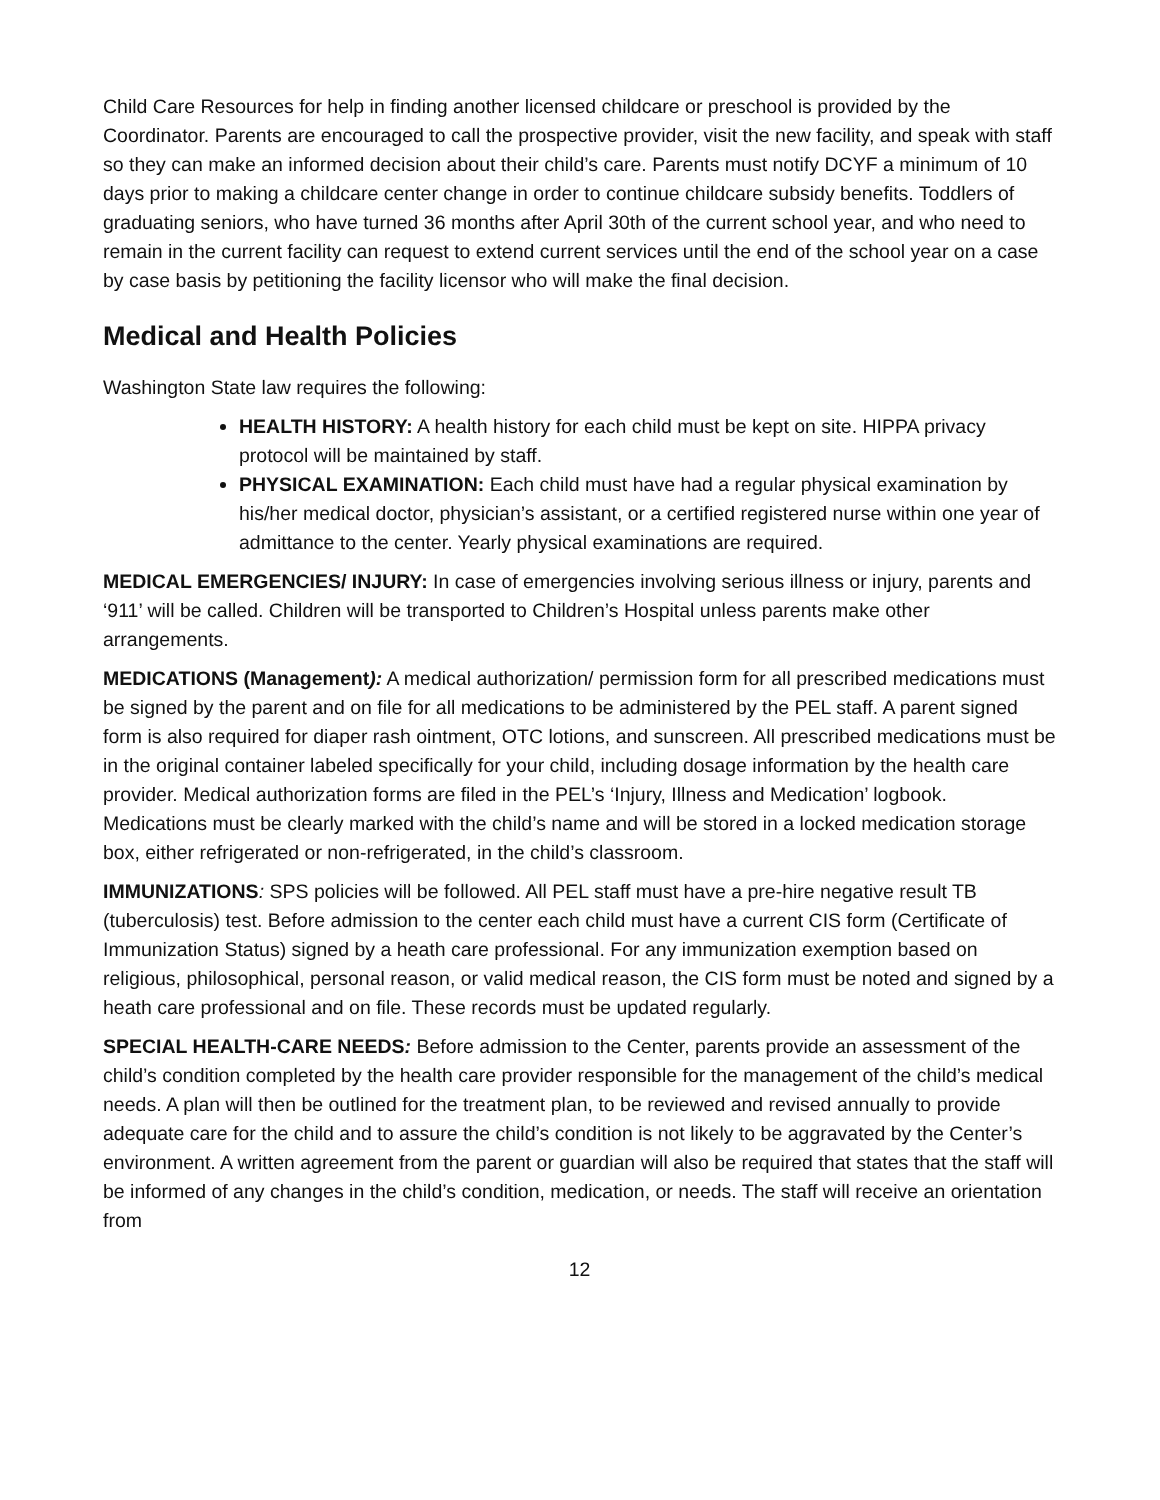Child Care Resources for help in finding another licensed childcare or preschool is provided by the Coordinator. Parents are encouraged to call the prospective provider, visit the new facility, and speak with staff so they can make an informed decision about their child’s care. Parents must notify DCYF a minimum of 10 days prior to making a childcare center change in order to continue childcare subsidy benefits. Toddlers of graduating seniors, who have turned 36 months after April 30th of the current school year, and who need to remain in the current facility can request to extend current services until the end of the school year on a case by case basis by petitioning the facility licensor who will make the final decision.
Medical and Health Policies
Washington State law requires the following:
HEALTH HISTORY: A health history for each child must be kept on site. HIPPA privacy protocol will be maintained by staff.
PHYSICAL EXAMINATION: Each child must have had a regular physical examination by his/her medical doctor, physician’s assistant, or a certified registered nurse within one year of admittance to the center. Yearly physical examinations are required.
MEDICAL EMERGENCIES/ INJURY: In case of emergencies involving serious illness or injury, parents and ‘911’ will be called. Children will be transported to Children’s Hospital unless parents make other arrangements.
MEDICATIONS (Management): A medical authorization/ permission form for all prescribed medications must be signed by the parent and on file for all medications to be administered by the PEL staff. A parent signed form is also required for diaper rash ointment, OTC lotions, and sunscreen. All prescribed medications must be in the original container labeled specifically for your child, including dosage information by the health care provider. Medical authorization forms are filed in the PEL’s ‘Injury, Illness and Medication’ logbook. Medications must be clearly marked with the child’s name and will be stored in a locked medication storage box, either refrigerated or non-refrigerated, in the child’s classroom.
IMMUNIZATIONS: SPS policies will be followed. All PEL staff must have a pre-hire negative result TB (tuberculosis) test. Before admission to the center each child must have a current CIS form (Certificate of Immunization Status) signed by a heath care professional. For any immunization exemption based on religious, philosophical, personal reason, or valid medical reason, the CIS form must be noted and signed by a heath care professional and on file. These records must be updated regularly.
SPECIAL HEALTH-CARE NEEDS: Before admission to the Center, parents provide an assessment of the child’s condition completed by the health care provider responsible for the management of the child’s medical needs. A plan will then be outlined for the treatment plan, to be reviewed and revised annually to provide adequate care for the child and to assure the child’s condition is not likely to be aggravated by the Center’s environment. A written agreement from the parent or guardian will also be required that states that the staff will be informed of any changes in the child’s condition, medication, or needs. The staff will receive an orientation from
12